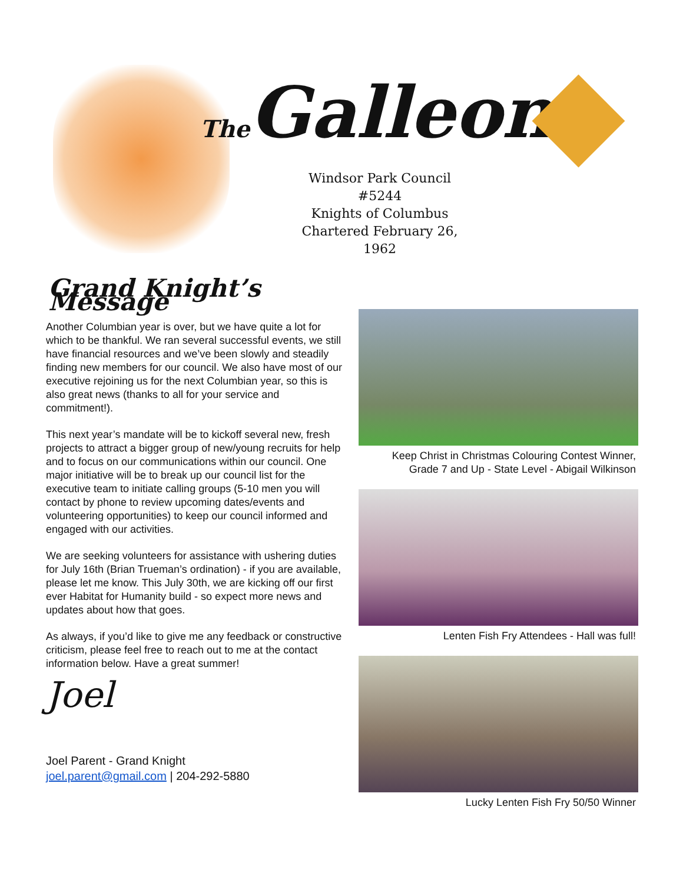The Galleon
Windsor Park Council #5244
Knights of Columbus
Chartered February 26, 1962
Grand Knight’s Message
Another Columbian year is over, but we have quite a lot for which to be thankful. We ran several successful events, we still have financial resources and we’ve been slowly and steadily finding new members for our council. We also have most of our executive rejoining us for the next Columbian year, so this is also great news (thanks to all for your service and commitment!).
This next year’s mandate will be to kickoff several new, fresh projects to attract a bigger group of new/young recruits for help and to focus on our communications within our council. One major initiative will be to break up our council list for the executive team to initiate calling groups (5-10 men you will contact by phone to review upcoming dates/events and volunteering opportunities) to keep our council informed and engaged with our activities.
We are seeking volunteers for assistance with ushering duties for July 16th (Brian Trueman’s ordination) - if you are available, please let me know. This July 30th, we are kicking off our first ever Habitat for Humanity build - so expect more news and updates about how that goes.
As always, if you’d like to give me any feedback or constructive criticism, please feel free to reach out to me at the contact information below. Have a great summer!
Joel
Joel Parent - Grand Knight
joel.parent@gmail.com | 204-292-5880
Keep Christ in Christmas Colouring Contest Winner,
Grade 7 and Up - State Level - Abigail Wilkinson
Lenten Fish Fry Attendees - Hall was full!
Lucky Lenten Fish Fry 50/50 Winner